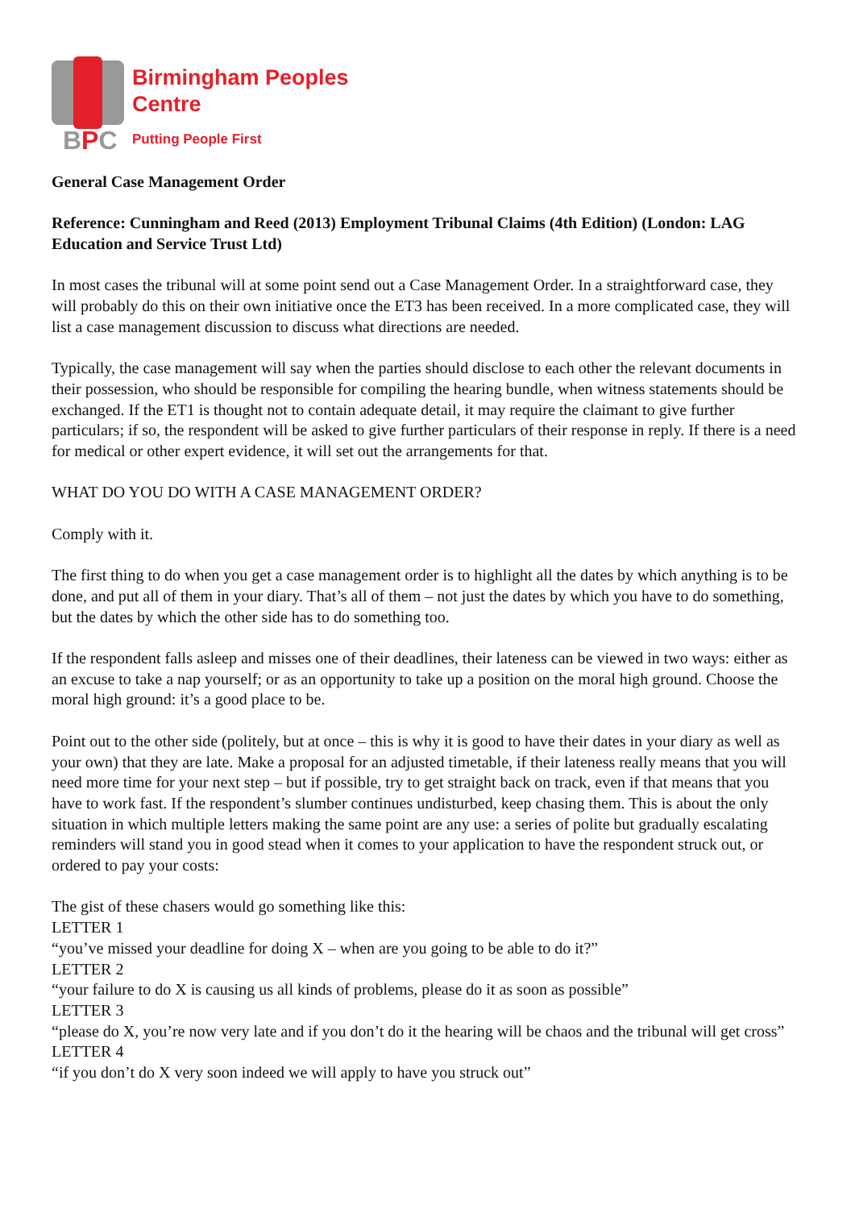BPC
Birmingham Peoples
Centre
Putting People First
General Case Management Order
Reference: Cunningham and Reed (2013) Employment Tribunal Claims (4th Edition) (London: LAG Education and Service Trust Ltd)
In most cases the tribunal will at some point send out a Case Management Order. In a straightforward case, they will probably do this on their own initiative once the ET3 has been received. In a more complicated case, they will list a case management discussion to discuss what directions are needed.
Typically, the case management will say when the parties should disclose to each other the relevant documents in their possession, who should be responsible for compiling the hearing bundle, when witness statements should be exchanged. If the ET1 is thought not to contain adequate detail, it may require the claimant to give further particulars; if so, the respondent will be asked to give further particulars of their response in reply. If there is a need for medical or other expert evidence, it will set out the arrangements for that.
WHAT DO YOU DO WITH A CASE MANAGEMENT ORDER?
Comply with it.
The first thing to do when you get a case management order is to highlight all the dates by which anything is to be done, and put all of them in your diary. That’s all of them – not just the dates by which you have to do something, but the dates by which the other side has to do something too.
If the respondent falls asleep and misses one of their deadlines, their lateness can be viewed in two ways: either as an excuse to take a nap yourself; or as an opportunity to take up a position on the moral high ground. Choose the moral high ground: it’s a good place to be.
Point out to the other side (politely, but at once – this is why it is good to have their dates in your diary as well as your own) that they are late. Make a proposal for an adjusted timetable, if their lateness really means that you will need more time for your next step – but if possible, try to get straight back on track, even if that means that you have to work fast. If the respondent’s slumber continues undisturbed, keep chasing them. This is about the only situation in which multiple letters making the same point are any use: a series of polite but gradually escalating reminders will stand you in good stead when it comes to your application to have the respondent struck out, or ordered to pay your costs:
The gist of these chasers would go something like this:
LETTER 1
“you’ve missed your deadline for doing X – when are you going to be able to do it?”
LETTER 2
“your failure to do X is causing us all kinds of problems, please do it as soon as possible”
LETTER 3
“please do X, you’re now very late and if you don’t do it the hearing will be chaos and the tribunal will get cross”
LETTER 4
“if you don’t do X very soon indeed we will apply to have you struck out”